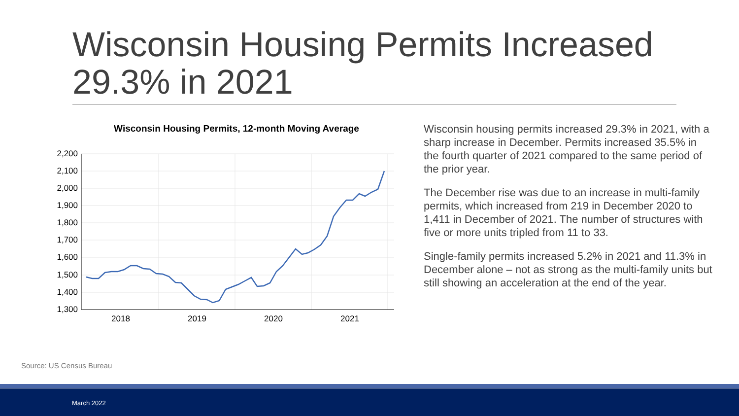Wisconsin Housing Permits Increased 29.3% in 2021
Wisconsin Housing Permits, 12-month Moving Average
2,200
2,100
2,000
1,900
1,800
1,700
1,600
1,500
1,400
1,300
2018
2019
2020
2021
Wisconsin housing permits increased 29.3% in 2021, with a sharp increase in December. Permits increased 35.5% in the fourth quarter of 2021 compared to the same period of the prior year.
The December rise was due to an increase in multi-family permits, which increased from 219 in December 2020 to 1,411 in December of 2021. The number of structures with five or more units tripled from 11 to 33.
Single-family permits increased 5.2% in 2021 and 11.3% in December alone – not as strong as the multi-family units but still showing an acceleration at the end of the year.
Source: US Census Bureau
March 2022